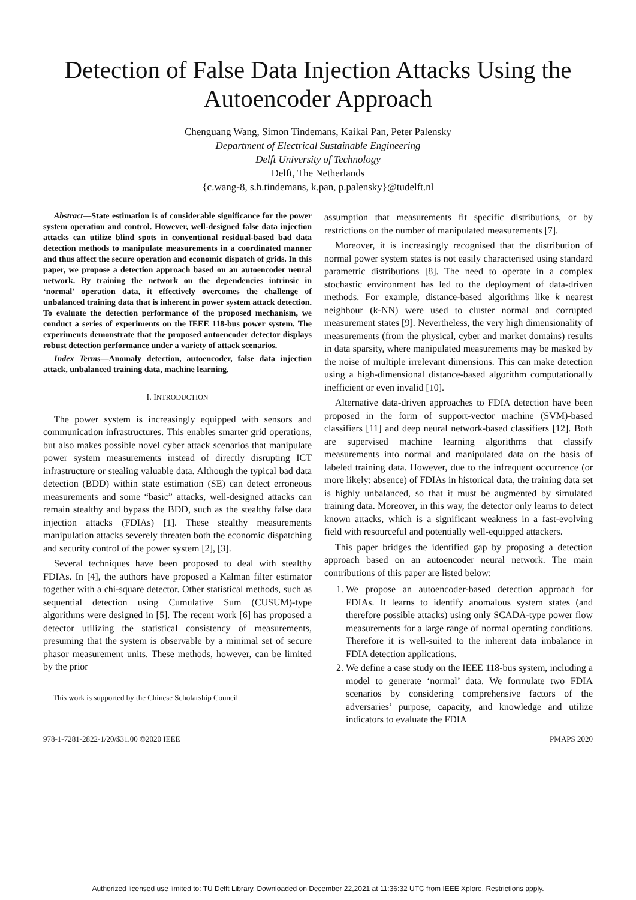Detection of False Data Injection Attacks Using the
Autoencoder Approach
Chenguang Wang, Simon Tindemans, Kaikai Pan, Peter Palensky
Department of Electrical Sustainable Engineering
Delft University of Technology
Delft, The Netherlands
{c.wang-8, s.h.tindemans, k.pan, p.palensky}@tudelft.nl
Abstract—State estimation is of considerable significance for the power system operation and control. However, well-designed false data injection attacks can utilize blind spots in conventional residual-based bad data detection methods to manipulate measurements in a coordinated manner and thus affect the secure operation and economic dispatch of grids. In this paper, we propose a detection approach based on an autoencoder neural network. By training the network on the dependencies intrinsic in ‘normal’ operation data, it effectively overcomes the challenge of unbalanced training data that is inherent in power system attack detection. To evaluate the detection performance of the proposed mechanism, we conduct a series of experiments on the IEEE 118-bus power system. The experiments demonstrate that the proposed autoencoder detector displays robust detection performance under a variety of attack scenarios.
Index Terms—Anomaly detection, autoencoder, false data injection attack, unbalanced training data, machine learning.
I. INTRODUCTION
The power system is increasingly equipped with sensors and communication infrastructures. This enables smarter grid operations, but also makes possible novel cyber attack scenarios that manipulate power system measurements instead of directly disrupting ICT infrastructure or stealing valuable data. Although the typical bad data detection (BDD) within state estimation (SE) can detect erroneous measurements and some “basic” attacks, well-designed attacks can remain stealthy and bypass the BDD, such as the stealthy false data injection attacks (FDIAs) [1]. These stealthy measurements manipulation attacks severely threaten both the economic dispatching and security control of the power system [2], [3].
Several techniques have been proposed to deal with stealthy FDIAs. In [4], the authors have proposed a Kalman filter estimator together with a chi-square detector. Other statistical methods, such as sequential detection using Cumulative Sum (CUSUM)-type algorithms were designed in [5]. The recent work [6] has proposed a detector utilizing the statistical consistency of measurements, presuming that the system is observable by a minimal set of secure phasor measurement units. These methods, however, can be limited by the prior
This work is supported by the Chinese Scholarship Council.
assumption that measurements fit specific distributions, or by restrictions on the number of manipulated measurements [7].
Moreover, it is increasingly recognised that the distribution of normal power system states is not easily characterised using standard parametric distributions [8]. The need to operate in a complex stochastic environment has led to the deployment of data-driven methods. For example, distance-based algorithms like k nearest neighbour (k-NN) were used to cluster normal and corrupted measurement states [9]. Nevertheless, the very high dimensionality of measurements (from the physical, cyber and market domains) results in data sparsity, where manipulated measurements may be masked by the noise of multiple irrelevant dimensions. This can make detection using a high-dimensional distance-based algorithm computationally inefficient or even invalid [10].
Alternative data-driven approaches to FDIA detection have been proposed in the form of support-vector machine (SVM)-based classifiers [11] and deep neural network-based classifiers [12]. Both are supervised machine learning algorithms that classify measurements into normal and manipulated data on the basis of labeled training data. However, due to the infrequent occurrence (or more likely: absence) of FDIAs in historical data, the training data set is highly unbalanced, so that it must be augmented by simulated training data. Moreover, in this way, the detector only learns to detect known attacks, which is a significant weakness in a fast-evolving field with resourceful and potentially well-equipped attackers.
This paper bridges the identified gap by proposing a detection approach based on an autoencoder neural network. The main contributions of this paper are listed below:
1. We propose an autoencoder-based detection approach for FDIAs. It learns to identify anomalous system states (and therefore possible attacks) using only SCADA-type power flow measurements for a large range of normal operating conditions. Therefore it is well-suited to the inherent data imbalance in FDIA detection applications.
2. We define a case study on the IEEE 118-bus system, including a model to generate ‘normal’ data. We formulate two FDIA scenarios by considering comprehensive factors of the adversaries’ purpose, capacity, and knowledge and utilize indicators to evaluate the FDIA
978-1-7281-2822-1/20/$31.00 ©2020 IEEE PMAPS 2020
Authorized licensed use limited to: TU Delft Library. Downloaded on December 22,2021 at 11:36:32 UTC from IEEE Xplore. Restrictions apply.